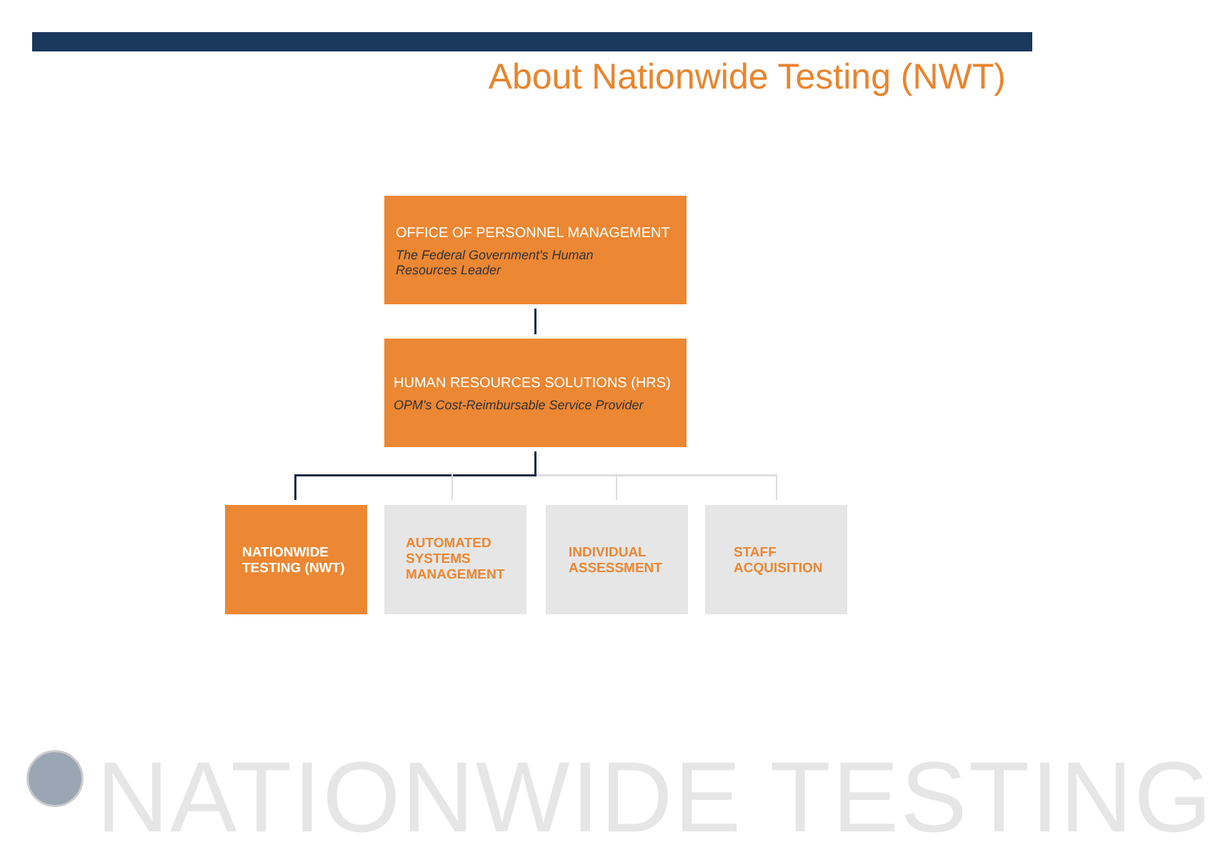About Nationwide Testing (NWT)
OFFICE OF PERSONNEL MANAGEMENT
The Federal Government's Human
Resources Leader
HUMAN RESOURCES SOLUTIONS (HRS)
OPM's Cost-Reimbursable Service Provider
NATIONWIDE
TESTING (NWT)
AUTOMATED
SYSTEMS
MANAGEMENT
INDIVIDUAL
ASSESSMENT
STAFF
ACQUISITION
NATIONWIDE TESTING